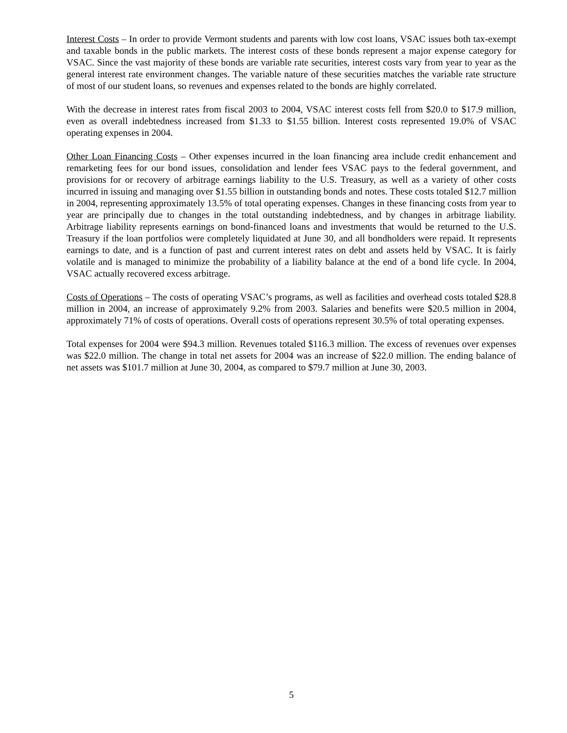Interest Costs – In order to provide Vermont students and parents with low cost loans, VSAC issues both tax-exempt and taxable bonds in the public markets. The interest costs of these bonds represent a major expense category for VSAC. Since the vast majority of these bonds are variable rate securities, interest costs vary from year to year as the general interest rate environment changes. The variable nature of these securities matches the variable rate structure of most of our student loans, so revenues and expenses related to the bonds are highly correlated.
With the decrease in interest rates from fiscal 2003 to 2004, VSAC interest costs fell from $20.0 to $17.9 million, even as overall indebtedness increased from $1.33 to $1.55 billion. Interest costs represented 19.0% of VSAC operating expenses in 2004.
Other Loan Financing Costs – Other expenses incurred in the loan financing area include credit enhancement and remarketing fees for our bond issues, consolidation and lender fees VSAC pays to the federal government, and provisions for or recovery of arbitrage earnings liability to the U.S. Treasury, as well as a variety of other costs incurred in issuing and managing over $1.55 billion in outstanding bonds and notes. These costs totaled $12.7 million in 2004, representing approximately 13.5% of total operating expenses. Changes in these financing costs from year to year are principally due to changes in the total outstanding indebtedness, and by changes in arbitrage liability. Arbitrage liability represents earnings on bond-financed loans and investments that would be returned to the U.S. Treasury if the loan portfolios were completely liquidated at June 30, and all bondholders were repaid. It represents earnings to date, and is a function of past and current interest rates on debt and assets held by VSAC. It is fairly volatile and is managed to minimize the probability of a liability balance at the end of a bond life cycle. In 2004, VSAC actually recovered excess arbitrage.
Costs of Operations – The costs of operating VSAC’s programs, as well as facilities and overhead costs totaled $28.8 million in 2004, an increase of approximately 9.2% from 2003. Salaries and benefits were $20.5 million in 2004, approximately 71% of costs of operations. Overall costs of operations represent 30.5% of total operating expenses.
Total expenses for 2004 were $94.3 million. Revenues totaled $116.3 million. The excess of revenues over expenses was $22.0 million. The change in total net assets for 2004 was an increase of $22.0 million. The ending balance of net assets was $101.7 million at June 30, 2004, as compared to $79.7 million at June 30, 2003.
5